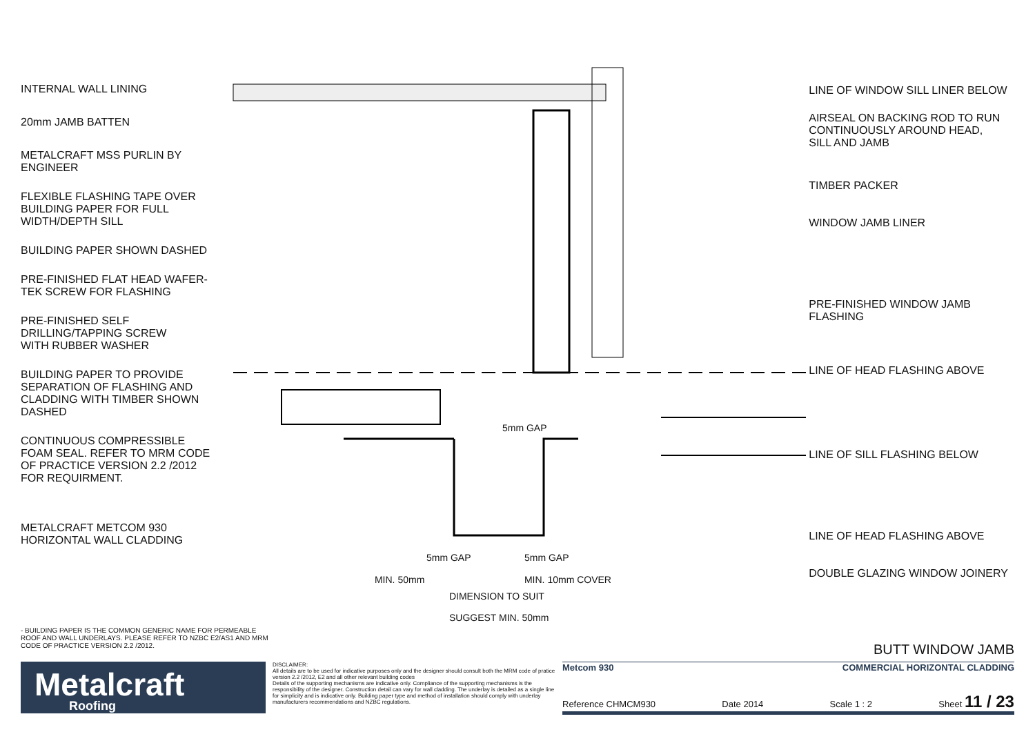INTERNAL WALL LINING
20mm JAMB BATTEN
METALCRAFT MSS PURLIN BY
ENGINEER
FLEXIBLE FLASHING TAPE OVER
BUILDING PAPER FOR FULL
WIDTH/DEPTH SILL
BUILDING PAPER SHOWN DASHED
PRE-FINISHED FLAT HEAD WAFER-
TEK SCREW FOR FLASHING
PRE-FINISHED SELF
DRILLING/TAPPING SCREW
WITH RUBBER WASHER
BUILDING PAPER TO PROVIDE
SEPARATION OF FLASHING AND
CLADDING WITH TIMBER SHOWN
DASHED
CONTINUOUS COMPRESSIBLE
FOAM SEAL. REFER TO MRM CODE
OF PRACTICE VERSION 2.2 /2012
FOR REQUIRMENT.
METALCRAFT METCOM 930
HORIZONTAL WALL CLADDING
5mm GAP
5mm GAP 5mm GAP
MIN. 50mm MIN. 10mm COVER
DIMENSION TO SUIT
SUGGEST MIN. 50mm
LINE OF WINDOW SILL LINER BELOW
AIRSEAL ON BACKING ROD TO RUN
CONTINUOUSLY AROUND HEAD,
SILL AND JAMB
TIMBER PACKER
WINDOW JAMB LINER
PRE-FINISHED WINDOW JAMB
FLASHING
LINE OF HEAD FLASHING ABOVE
LINE OF SILL FLASHING BELOW
LINE OF HEAD FLASHING ABOVE
DOUBLE GLAZING WINDOW JOINERY
- BUILDING PAPER IS THE COMMON GENERIC NAME FOR PERMEABLE ROOF AND WALL UNDERLAYS. PLEASE REFER TO NZBC E2/AS1 AND MRM CODE OF PRACTICE VERSION 2.2 /2012.
BUTT WINDOW JAMB
Metalcraft
Roofing
DISCLAIMER:
All details are to be used for indicative purposes only and the designer should consult both the MRM code of pratice version 2.2 /2012, E2 and all other relevant building codes
Details of the supporting mechanisms are indicative only. Compliance of the supporting mechanisms is the responsibility of the designer. Construction detail can vary for wall cladding. The underlay is detailed as a single line for simplicity and is indicative only. Building paper type and method of installation should comply with underlay manufacturers recommendations and NZBC regulations.
Metcom 930 COMMERCIAL HORIZONTAL CLADDING
Reference CHMCM930 Date 2014 Scale 1 : 2 Sheet 11 / 23